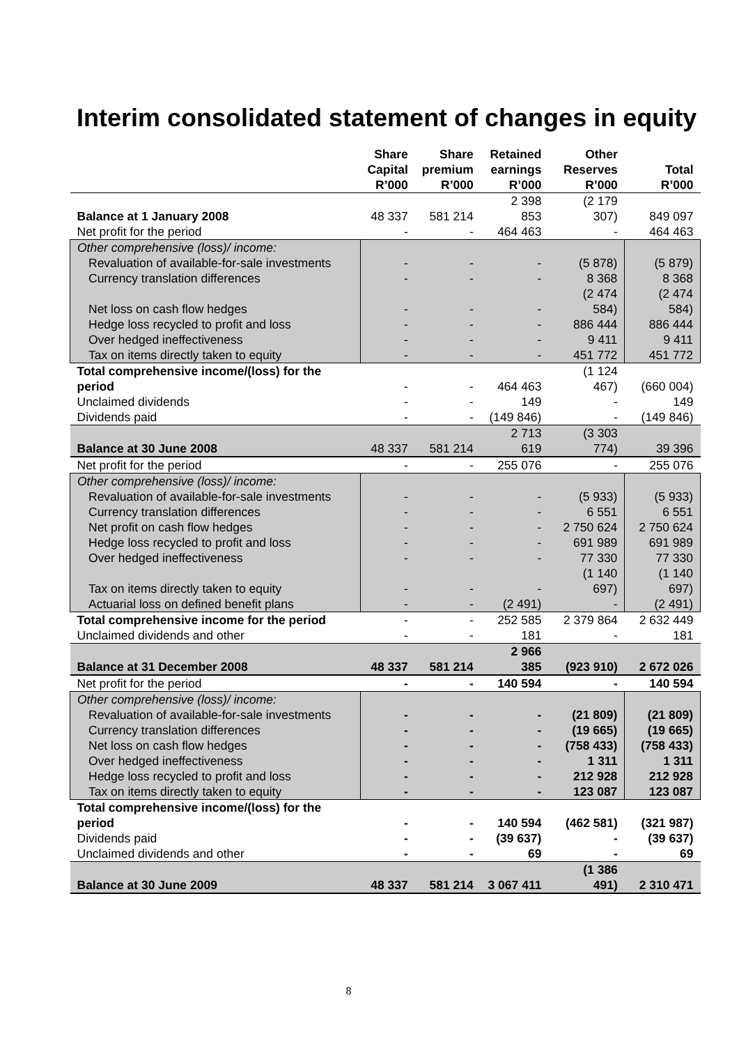Interim consolidated statement of changes in equity
| | Share Capital R’000 | Share premium R’000 | Retained earnings R’000 | Other Reserves R’000 | Total R’000 |
| --- | --- | --- | --- | --- | --- |
| Balance at 1 January 2008 | 48 337 | 581 214 | 2 398 853 | (2 179 307) | 849 097 |
| Net profit for the period | - | - | 464 463 | - | 464 463 |
| Other comprehensive (loss)/ income: | | | | | |
| Revaluation of available-for-sale investments | - | - | - | (5 878) | (5 879) |
| Currency translation differences | - | - | - | 8 368 | 8 368 |
| Net loss on cash flow hedges | - | - | - | (2 474 584) | (2 474 584) |
| Hedge loss recycled to profit and loss | - | - | - | 886 444 | 886 444 |
| Over hedged ineffectiveness | - | - | - | 9 411 | 9 411 |
| Tax on items directly taken to equity | - | - | - | 451 772 | 451 772 |
| Total comprehensive income/(loss) for the period | - | - | 464 463 | (1 124 467) | (660 004) |
| Unclaimed dividends | - | - | 149 | - | 149 |
| Dividends paid | - | - | (149 846) | - | (149 846) |
| Balance at 30 June 2008 | 48 337 | 581 214 | 2 713 619 | (3 303 774) | 39 396 |
| Net profit for the period | - | - | 255 076 | - | 255 076 |
| Other comprehensive (loss)/ income: | | | | | |
| Revaluation of available-for-sale investments | - | - | - | (5 933) | (5 933) |
| Currency translation differences | - | - | - | 6 551 | 6 551 |
| Net profit on cash flow hedges | - | - | - | 2 750 624 | 2 750 624 |
| Hedge loss recycled to profit and loss | - | - | - | 691 989 | 691 989 |
| Over hedged ineffectiveness | - | - | - | 77 330 | 77 330 |
| Tax on items directly taken to equity | - | - | - | (1 140 697) | (1 140 697) |
| Actuarial loss on defined benefit plans | - | - | (2 491) | - | (2 491) |
| Total comprehensive income for the period | - | - | 252 585 | 2 379 864 | 2 632 449 |
| Unclaimed dividends and other | - | - | 181 | - | 181 |
| Balance at 31 December 2008 | 48 337 | 581 214 | 2 966 385 | (923 910) | 2 672 026 |
| Net profit for the period | - | - | 140 594 | - | 140 594 |
| Other comprehensive (loss)/ income: | | | | | |
| Revaluation of available-for-sale investments | - | - | - | (21 809) | (21 809) |
| Currency translation differences | - | - | - | (19 665) | (19 665) |
| Net loss on cash flow hedges | - | - | - | (758 433) | (758 433) |
| Over hedged ineffectiveness | - | - | - | 1 311 | 1 311 |
| Hedge loss recycled to profit and loss | - | - | - | 212 928 | 212 928 |
| Tax on items directly taken to equity | - | - | - | 123 087 | 123 087 |
| Total comprehensive income/(loss) for the period | - | - | 140 594 | (462 581) | (321 987) |
| Dividends paid | - | - | (39 637) | - | (39 637) |
| Unclaimed dividends and other | - | - | 69 | - | 69 |
| Balance at 30 June 2009 | 48 337 | 581 214 | 3 067 411 | (1 386 491) | 2 310 471 |
8